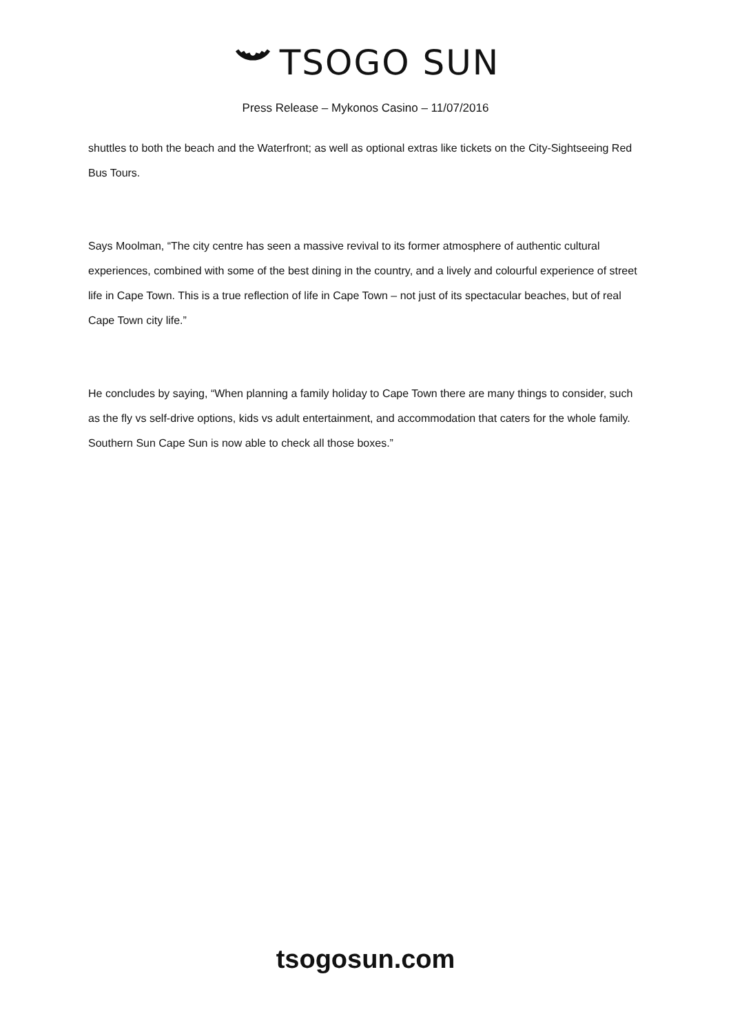TSOGO SUN
Press Release – Mykonos Casino – 11/07/2016
shuttles to both the beach and the Waterfront; as well as optional extras like tickets on the City-Sightseeing Red Bus Tours.
Says Moolman, “The city centre has seen a massive revival to its former atmosphere of authentic cultural experiences, combined with some of the best dining in the country, and a lively and colourful experience of street life in Cape Town. This is a true reflection of life in Cape Town – not just of its spectacular beaches, but of real Cape Town city life.”
He concludes by saying, “When planning a family holiday to Cape Town there are many things to consider, such as the fly vs self-drive options, kids vs adult entertainment, and accommodation that caters for the whole family. Southern Sun Cape Sun is now able to check all those boxes.”
tsogosun.com